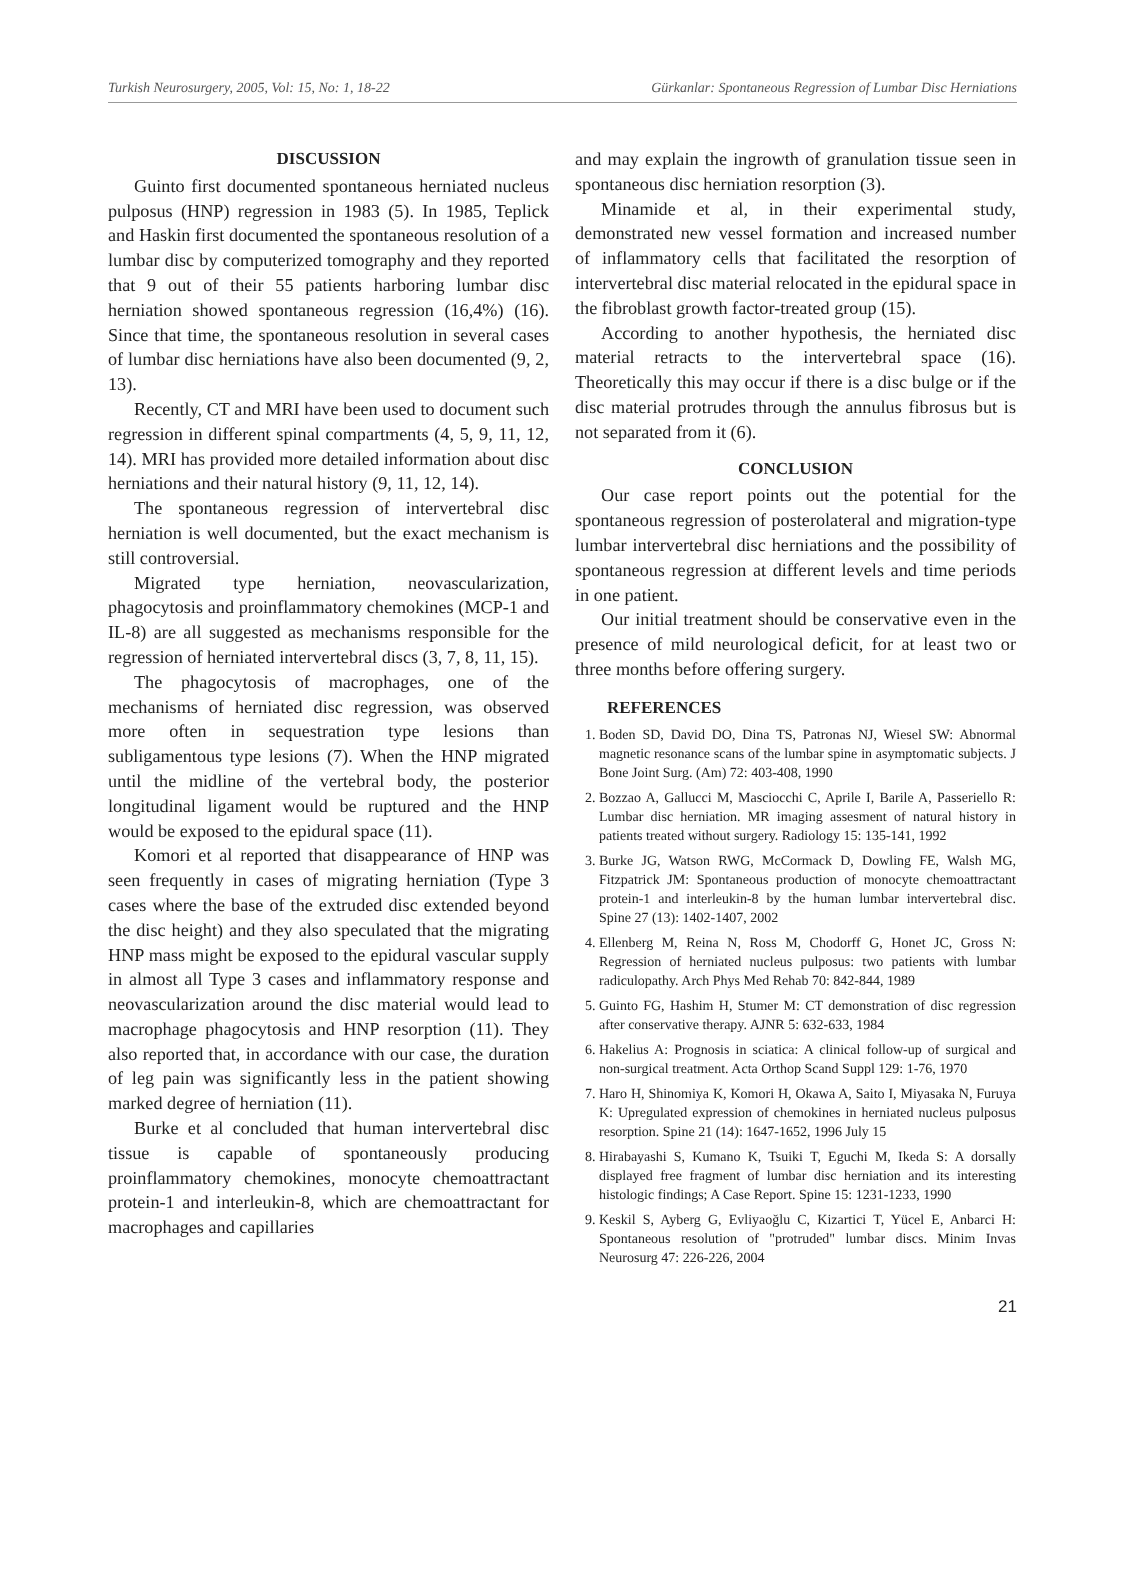Turkish Neurosurgery, 2005, Vol: 15, No: 1, 18-22 Gürkanlar: Spontaneous Regression of Lumbar Disc Herniations
DISCUSSION
Guinto first documented spontaneous herniated nucleus pulposus (HNP) regression in 1983 (5). In 1985, Teplick and Haskin first documented the spontaneous resolution of a lumbar disc by computerized tomography and they reported that 9 out of their 55 patients harboring lumbar disc herniation showed spontaneous regression (16,4%) (16). Since that time, the spontaneous resolution in several cases of lumbar disc herniations have also been documented (9, 2, 13).
Recently, CT and MRI have been used to document such regression in different spinal compartments (4, 5, 9, 11, 12, 14). MRI has provided more detailed information about disc herniations and their natural history (9, 11, 12, 14).
The spontaneous regression of intervertebral disc herniation is well documented, but the exact mechanism is still controversial.
Migrated type herniation, neovascularization, phagocytosis and proinflammatory chemokines (MCP-1 and IL-8) are all suggested as mechanisms responsible for the regression of herniated intervertebral discs (3, 7, 8, 11, 15).
The phagocytosis of macrophages, one of the mechanisms of herniated disc regression, was observed more often in sequestration type lesions than subligamentous type lesions (7). When the HNP migrated until the midline of the vertebral body, the posterior longitudinal ligament would be ruptured and the HNP would be exposed to the epidural space (11).
Komori et al reported that disappearance of HNP was seen frequently in cases of migrating herniation (Type 3 cases where the base of the extruded disc extended beyond the disc height) and they also speculated that the migrating HNP mass might be exposed to the epidural vascular supply in almost all Type 3 cases and inflammatory response and neovascularization around the disc material would lead to macrophage phagocytosis and HNP resorption (11). They also reported that, in accordance with our case, the duration of leg pain was significantly less in the patient showing marked degree of herniation (11).
Burke et al concluded that human intervertebral disc tissue is capable of spontaneously producing proinflammatory chemokines, monocyte chemoattractant protein-1 and interleukin-8, which are chemoattractant for macrophages and capillaries
and may explain the ingrowth of granulation tissue seen in spontaneous disc herniation resorption (3).
Minamide et al, in their experimental study, demonstrated new vessel formation and increased number of inflammatory cells that facilitated the resorption of intervertebral disc material relocated in the epidural space in the fibroblast growth factor-treated group (15).
According to another hypothesis, the herniated disc material retracts to the intervertebral space (16). Theoretically this may occur if there is a disc bulge or if the disc material protrudes through the annulus fibrosus but is not separated from it (6).
CONCLUSION
Our case report points out the potential for the spontaneous regression of posterolateral and migration-type lumbar intervertebral disc herniations and the possibility of spontaneous regression at different levels and time periods in one patient.
Our initial treatment should be conservative even in the presence of mild neurological deficit, for at least two or three months before offering surgery.
REFERENCES
1. Boden SD, David DO, Dina TS, Patronas NJ, Wiesel SW: Abnormal magnetic resonance scans of the lumbar spine in asymptomatic subjects. J Bone Joint Surg. (Am) 72: 403-408, 1990
2. Bozzao A, Gallucci M, Masciocchi C, Aprile I, Barile A, Passeriello R: Lumbar disc herniation. MR imaging assesment of natural history in patients treated without surgery. Radiology 15: 135-141, 1992
3. Burke JG, Watson RWG, McCormack D, Dowling FE, Walsh MG, Fitzpatrick JM: Spontaneous production of monocyte chemoattractant protein-1 and interleukin-8 by the human lumbar intervertebral disc. Spine 27 (13): 1402-1407, 2002
4. Ellenberg M, Reina N, Ross M, Chodorff G, Honet JC, Gross N: Regression of herniated nucleus pulposus: two patients with lumbar radiculopathy. Arch Phys Med Rehab 70: 842-844, 1989
5. Guinto FG, Hashim H, Stumer M: CT demonstration of disc regression after conservative therapy. AJNR 5: 632-633, 1984
6. Hakelius A: Prognosis in sciatica: A clinical follow-up of surgical and non-surgical treatment. Acta Orthop Scand Suppl 129: 1-76, 1970
7. Haro H, Shinomiya K, Komori H, Okawa A, Saito I, Miyasaka N, Furuya K: Upregulated expression of chemokines in herniated nucleus pulposus resorption. Spine 21 (14): 1647-1652, 1996 July 15
8. Hirabayashi S, Kumano K, Tsuiki T, Eguchi M, Ikeda S: A dorsally displayed free fragment of lumbar disc herniation and its interesting histologic findings; A Case Report. Spine 15: 1231-1233, 1990
9. Keskil S, Ayberg G, Evliyaoğlu C, Kizartici T, Yücel E, Anbarci H: Spontaneous resolution of "protruded" lumbar discs. Minim Invas Neurosurg 47: 226-226, 2004
21